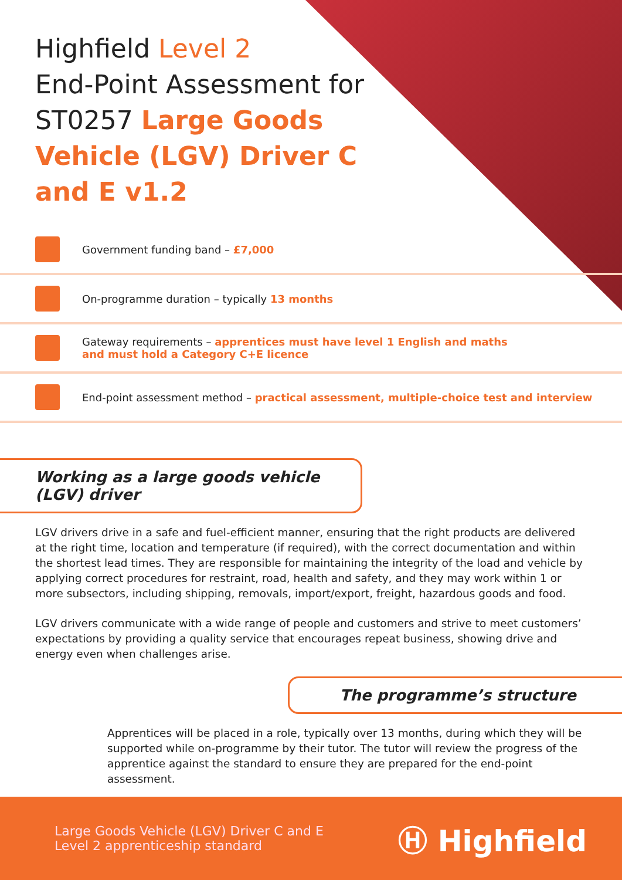Highfield Level 2
End-Point Assessment for
ST0257 Large Goods Vehicle (LGV) Driver C and E v1.2
Government funding band – £7,000
On-programme duration – typically 13 months
Gateway requirements – apprentices must have level 1 English and maths
and must hold a Category C+E licence
End-point assessment method – practical assessment, multiple-choice test and interview
Working as a large goods vehicle (LGV) driver
LGV drivers drive in a safe and fuel-efficient manner, ensuring that the right products are delivered at the right time, location and temperature (if required), with the correct documentation and within the shortest lead times. They are responsible for maintaining the integrity of the load and vehicle by applying correct procedures for restraint, road, health and safety, and they may work within 1 or more subsectors, including shipping, removals, import/export, freight, hazardous goods and food.
LGV drivers communicate with a wide range of people and customers and strive to meet customers’ expectations by providing a quality service that encourages repeat business, showing drive and energy even when challenges arise.
The programme’s structure
Apprentices will be placed in a role, typically over 13 months, during which they will be supported while on-programme by their tutor. The tutor will review the progress of the apprentice against the standard to ensure they are prepared for the end-point assessment.
Large Goods Vehicle (LGV) Driver C and E
Level 2 apprenticeship standard
Ⓗ Highfield